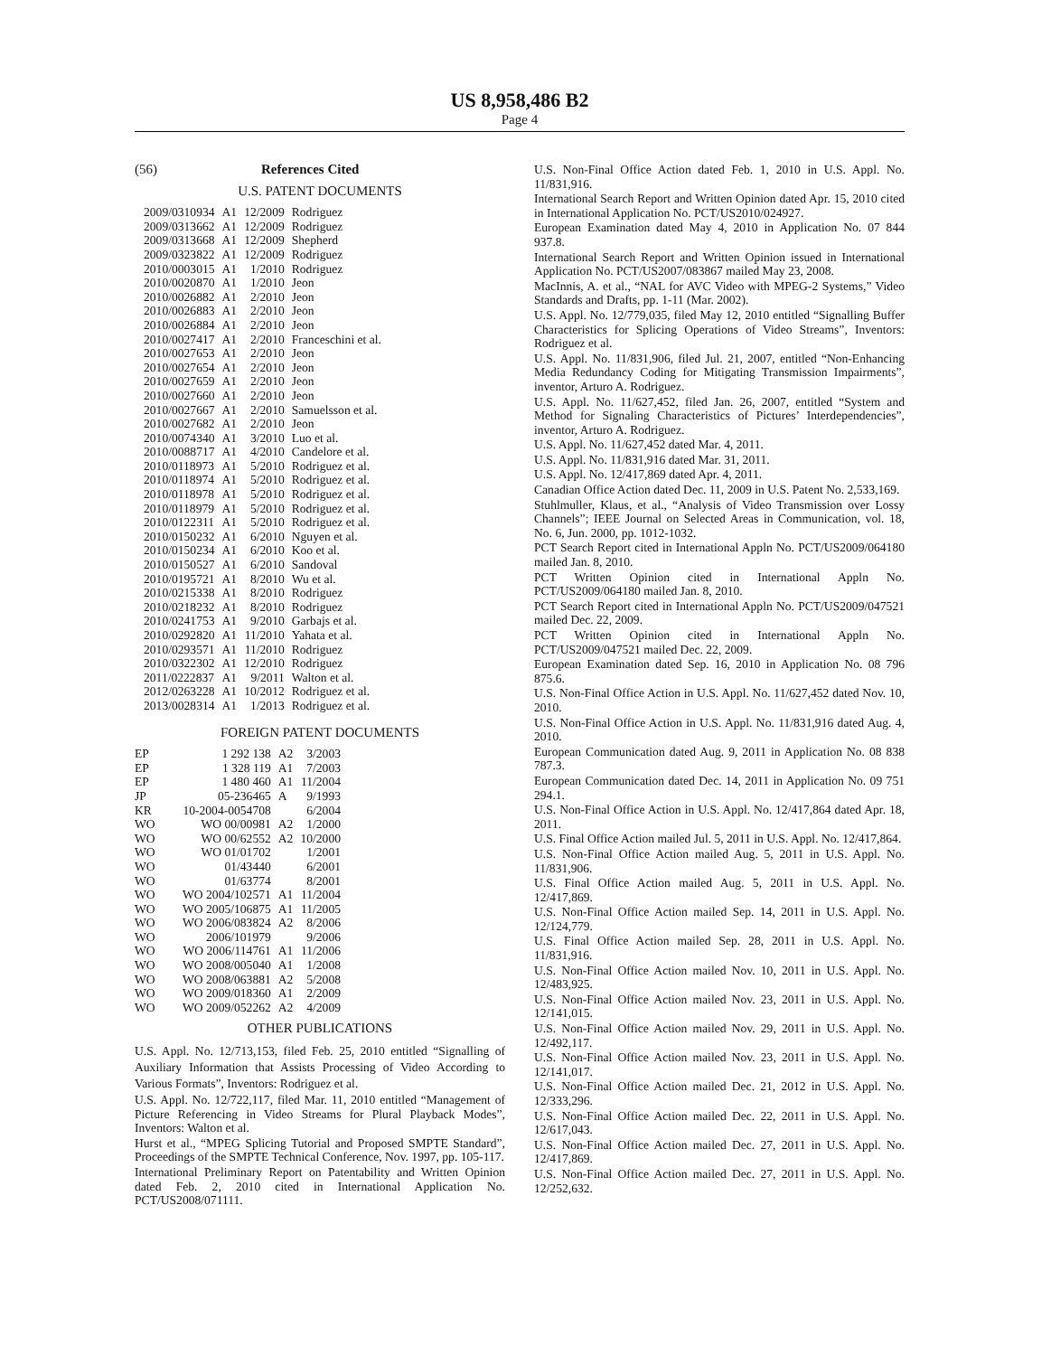US 8,958,486 B2
Page 4
(56) References Cited
U.S. PATENT DOCUMENTS
| 2009/0310934 | A1 | 12/2009 | Rodriguez |
| 2009/0313662 | A1 | 12/2009 | Rodriguez |
| 2009/0313668 | A1 | 12/2009 | Shepherd |
| 2009/0323822 | A1 | 12/2009 | Rodriguez |
| 2010/0003015 | A1 | 1/2010 | Rodriguez |
| 2010/0020870 | A1 | 1/2010 | Jeon |
| 2010/0026882 | A1 | 2/2010 | Jeon |
| 2010/0026883 | A1 | 2/2010 | Jeon |
| 2010/0026884 | A1 | 2/2010 | Jeon |
| 2010/0027417 | A1 | 2/2010 | Franceschini et al. |
| 2010/0027653 | A1 | 2/2010 | Jeon |
| 2010/0027654 | A1 | 2/2010 | Jeon |
| 2010/0027659 | A1 | 2/2010 | Jeon |
| 2010/0027660 | A1 | 2/2010 | Jeon |
| 2010/0027667 | A1 | 2/2010 | Samuelsson et al. |
| 2010/0027682 | A1 | 2/2010 | Jeon |
| 2010/0074340 | A1 | 3/2010 | Luo et al. |
| 2010/0088717 | A1 | 4/2010 | Candelore et al. |
| 2010/0118973 | A1 | 5/2010 | Rodriguez et al. |
| 2010/0118974 | A1 | 5/2010 | Rodriguez et al. |
| 2010/0118978 | A1 | 5/2010 | Rodriguez et al. |
| 2010/0118979 | A1 | 5/2010 | Rodriguez et al. |
| 2010/0122311 | A1 | 5/2010 | Rodriguez et al. |
| 2010/0150232 | A1 | 6/2010 | Nguyen et al. |
| 2010/0150234 | A1 | 6/2010 | Koo et al. |
| 2010/0150527 | A1 | 6/2010 | Sandoval |
| 2010/0195721 | A1 | 8/2010 | Wu et al. |
| 2010/0215338 | A1 | 8/2010 | Rodriguez |
| 2010/0218232 | A1 | 8/2010 | Rodriguez |
| 2010/0241753 | A1 | 9/2010 | Garbajs et al. |
| 2010/0292820 | A1 | 11/2010 | Yahata et al. |
| 2010/0293571 | A1 | 11/2010 | Rodriguez |
| 2010/0322302 | A1 | 12/2010 | Rodriguez |
| 2011/0222837 | A1 | 9/2011 | Walton et al. |
| 2012/0263228 | A1 | 10/2012 | Rodriguez et al. |
| 2013/0028314 | A1 | 1/2013 | Rodriguez et al. |
FOREIGN PATENT DOCUMENTS
| EP | 1 292 138 | A2 | 3/2003 |
| EP | 1 328 119 | A1 | 7/2003 |
| EP | 1 480 460 | A1 | 11/2004 |
| JP | 05-236465 | A | 9/1993 |
| KR | 10-2004-0054708 | | 6/2004 |
| WO | WO 00/00981 | A2 | 1/2000 |
| WO | WO 00/62552 | A2 | 10/2000 |
| WO | WO 01/01702 | | 1/2001 |
| WO | 01/43440 | | 6/2001 |
| WO | 01/63774 | | 8/2001 |
| WO | WO 2004/102571 | A1 | 11/2004 |
| WO | WO 2005/106875 | A1 | 11/2005 |
| WO | WO 2006/083824 | A2 | 8/2006 |
| WO | 2006/101979 | | 9/2006 |
| WO | WO 2006/114761 | A1 | 11/2006 |
| WO | WO 2008/005040 | A1 | 1/2008 |
| WO | WO 2008/063881 | A2 | 5/2008 |
| WO | WO 2009/018360 | A1 | 2/2009 |
| WO | WO 2009/052262 | A2 | 4/2009 |
OTHER PUBLICATIONS
U.S. Appl. No. 12/713,153, filed Feb. 25, 2010 entitled “Signalling of Auxiliary Information that Assists Processing of Video According to Various Formats”, Inventors: Rodriguez et al.
U.S. Appl. No. 12/722,117, filed Mar. 11, 2010 entitled “Management of Picture Referencing in Video Streams for Plural Playback Modes”, Inventors: Walton et al.
Hurst et al., “MPEG Splicing Tutorial and Proposed SMPTE Standard”, Proceedings of the SMPTE Technical Conference, Nov. 1997, pp. 105-117.
International Preliminary Report on Patentability and Written Opinion dated Feb. 2, 2010 cited in International Application No. PCT/US2008/071111.
U.S. Non-Final Office Action dated Feb. 1, 2010 in U.S. Appl. No. 11/831,916.
International Search Report and Written Opinion dated Apr. 15, 2010 cited in International Application No. PCT/US2010/024927.
European Examination dated May 4, 2010 in Application No. 07 844 937.8.
International Search Report and Written Opinion issued in International Application No. PCT/US2007/083867 mailed May 23, 2008.
MacInnis, A. et al., “NAL for AVC Video with MPEG-2 Systems,” Video Standards and Drafts, pp. 1-11 (Mar. 2002).
U.S. Appl. No. 12/779,035, filed May 12, 2010 entitled “Signalling Buffer Characteristics for Splicing Operations of Video Streams”, Inventors: Rodriguez et al.
U.S. Appl. No. 11/831,906, filed Jul. 21, 2007, entitled “Non-Enhancing Media Redundancy Coding for Mitigating Transmission Impairments”, inventor, Arturo A. Rodriguez.
U.S. Appl. No. 11/627,452, filed Jan. 26, 2007, entitled “System and Method for Signaling Characteristics of Pictures’ Interdependencies”, inventor, Arturo A. Rodriguez.
U.S. Appl. No. 11/627,452 dated Mar. 4, 2011.
U.S. Appl. No. 11/831,916 dated Mar. 31, 2011.
U.S. Appl. No. 12/417,869 dated Apr. 4, 2011.
Canadian Office Action dated Dec. 11, 2009 in U.S. Patent No. 2,533,169.
Stuhlmuller, Klaus, et al., “Analysis of Video Transmission over Lossy Channels”; IEEE Journal on Selected Areas in Communication, vol. 18, No. 6, Jun. 2000, pp. 1012-1032.
PCT Search Report cited in International Appln No. PCT/US2009/064180 mailed Jan. 8, 2010.
PCT Written Opinion cited in International Appln No. PCT/US2009/064180 mailed Jan. 8, 2010.
PCT Search Report cited in International Appln No. PCT/US2009/047521 mailed Dec. 22, 2009.
PCT Written Opinion cited in International Appln No. PCT/US2009/047521 mailed Dec. 22, 2009.
European Examination dated Sep. 16, 2010 in Application No. 08 796 875.6.
U.S. Non-Final Office Action in U.S. Appl. No. 11/627,452 dated Nov. 10, 2010.
U.S. Non-Final Office Action in U.S. Appl. No. 11/831,916 dated Aug. 4, 2010.
European Communication dated Aug. 9, 2011 in Application No. 08 838 787.3.
European Communication dated Dec. 14, 2011 in Application No. 09 751 294.1.
U.S. Non-Final Office Action in U.S. Appl. No. 12/417,864 dated Apr. 18, 2011.
U.S. Final Office Action mailed Jul. 5, 2011 in U.S. Appl. No. 12/417,864.
U.S. Non-Final Office Action mailed Aug. 5, 2011 in U.S. Appl. No. 11/831,906.
U.S. Final Office Action mailed Aug. 5, 2011 in U.S. Appl. No. 12/417,869.
U.S. Non-Final Office Action mailed Sep. 14, 2011 in U.S. Appl. No. 12/124,779.
U.S. Final Office Action mailed Sep. 28, 2011 in U.S. Appl. No. 11/831,916.
U.S. Non-Final Office Action mailed Nov. 10, 2011 in U.S. Appl. No. 12/483,925.
U.S. Non-Final Office Action mailed Nov. 23, 2011 in U.S. Appl. No. 12/141,015.
U.S. Non-Final Office Action mailed Nov. 29, 2011 in U.S. Appl. No. 12/492,117.
U.S. Non-Final Office Action mailed Nov. 23, 2011 in U.S. Appl. No. 12/141,017.
U.S. Non-Final Office Action mailed Dec. 21, 2012 in U.S. Appl. No. 12/333,296.
U.S. Non-Final Office Action mailed Dec. 22, 2011 in U.S. Appl. No. 12/617,043.
U.S. Non-Final Office Action mailed Dec. 27, 2011 in U.S. Appl. No. 12/417,869.
U.S. Non-Final Office Action mailed Dec. 27, 2011 in U.S. Appl. No. 12/252,632.